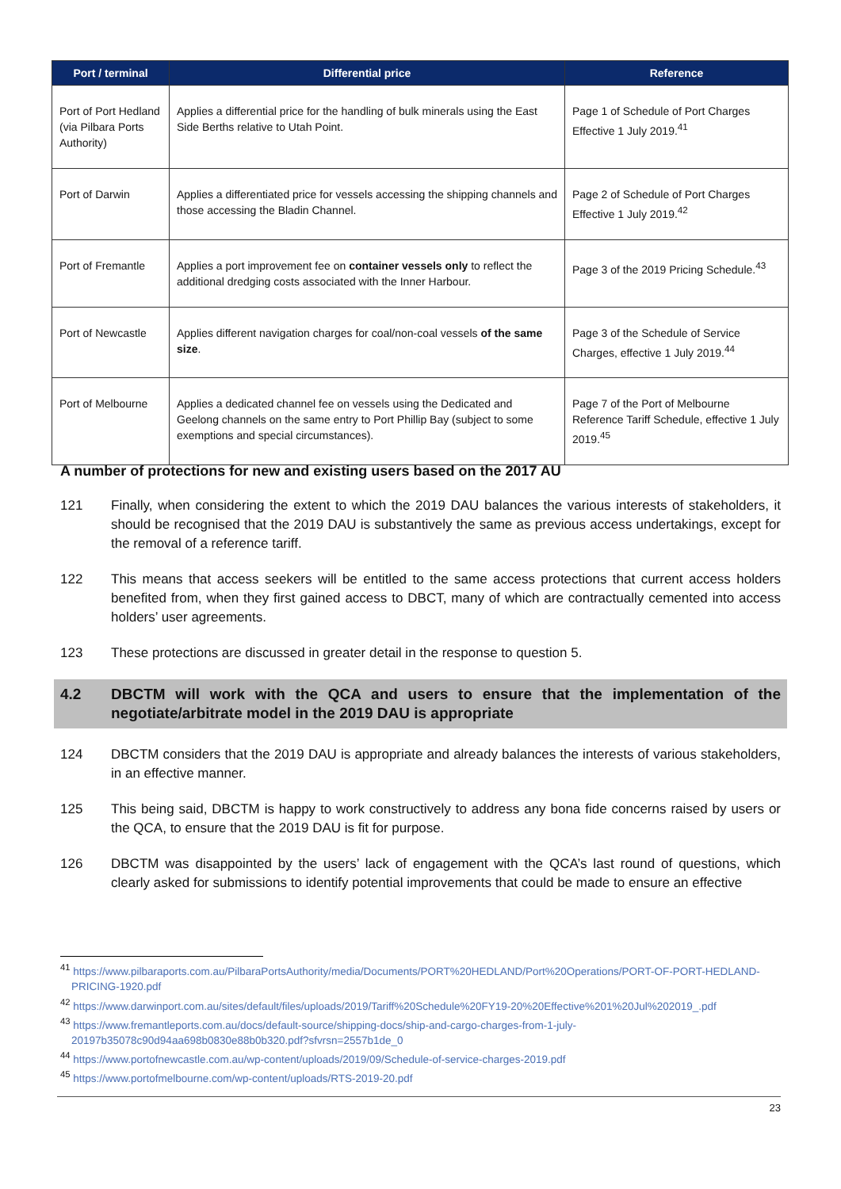| Port / terminal | Differential price | Reference |
| --- | --- | --- |
| Port of Port Hedland (via Pilbara Ports Authority) | Applies a differential price for the handling of bulk minerals using the East Side Berths relative to Utah Point. | Page 1 of Schedule of Port Charges Effective 1 July 2019.<sup>41</sup> |
| Port of Darwin | Applies a differentiated price for vessels accessing the shipping channels and those accessing the Bladin Channel. | Page 2 of Schedule of Port Charges Effective 1 July 2019.<sup>42</sup> |
| Port of Fremantle | Applies a port improvement fee on container vessels only to reflect the additional dredging costs associated with the Inner Harbour. | Page 3 of the 2019 Pricing Schedule.<sup>43</sup> |
| Port of Newcastle | Applies different navigation charges for coal/non-coal vessels of the same size . | Page 3 of the Schedule of Service Charges, effective 1 July 2019.<sup>44</sup> |
| Port of Melbourne | Applies a dedicated channel fee on vessels using the Dedicated and Geelong channels on the same entry to Port Phillip Bay (subject to some exemptions and special circumstances). | Page 7 of the Port of Melbourne Reference Tariff Schedule, effective 1 July 2019.<sup>45</sup> |
A number of protections for new and existing users based on the 2017 AU
121 Finally, when considering the extent to which the 2019 DAU balances the various interests of stakeholders, it should be recognised that the 2019 DAU is substantively the same as previous access undertakings, except for the removal of a reference tariff.
122 This means that access seekers will be entitled to the same access protections that current access holders benefited from, when they first gained access to DBCT, many of which are contractually cemented into access holders’ user agreements.
123 These protections are discussed in greater detail in the response to question 5.
4.2 DBCTM will work with the QCA and users to ensure that the implementation of the negotiate/arbitrate model in the 2019 DAU is appropriate
124 DBCTM considers that the 2019 DAU is appropriate and already balances the interests of various stakeholders, in an effective manner.
125 This being said, DBCTM is happy to work constructively to address any bona fide concerns raised by users or the QCA, to ensure that the 2019 DAU is fit for purpose.
126 DBCTM was disappointed by the users’ lack of engagement with the QCA’s last round of questions, which clearly asked for submissions to identify potential improvements that could be made to ensure an effective
<sup>41</sup> https://www.pilbaraports.com.au/PilbaraPortsAuthority/media/Documents/PORT%20HEDLAND/Port%20Operations/PORT-OF-PORT-HEDLAND-PRICING-1920.pdf
<sup>42</sup> https://www.darwinport.com.au/sites/default/files/uploads/2019/Tariff%20Schedule%20FY19-20%20Effective%201%20Jul%202019_.pdf
<sup>43</sup> https://www.fremantleports.com.au/docs/default-source/shipping-docs/ship-and-cargo-charges-from-1-july-20197b35078c90d94aa698b0830e88b0b320.pdf?sfvrsn=2557b1de_0
<sup>44</sup> https://www.portofnewcastle.com.au/wp-content/uploads/2019/09/Schedule-of-service-charges-2019.pdf
<sup>45</sup> https://www.portofmelbourne.com/wp-content/uploads/RTS-2019-20.pdf
23